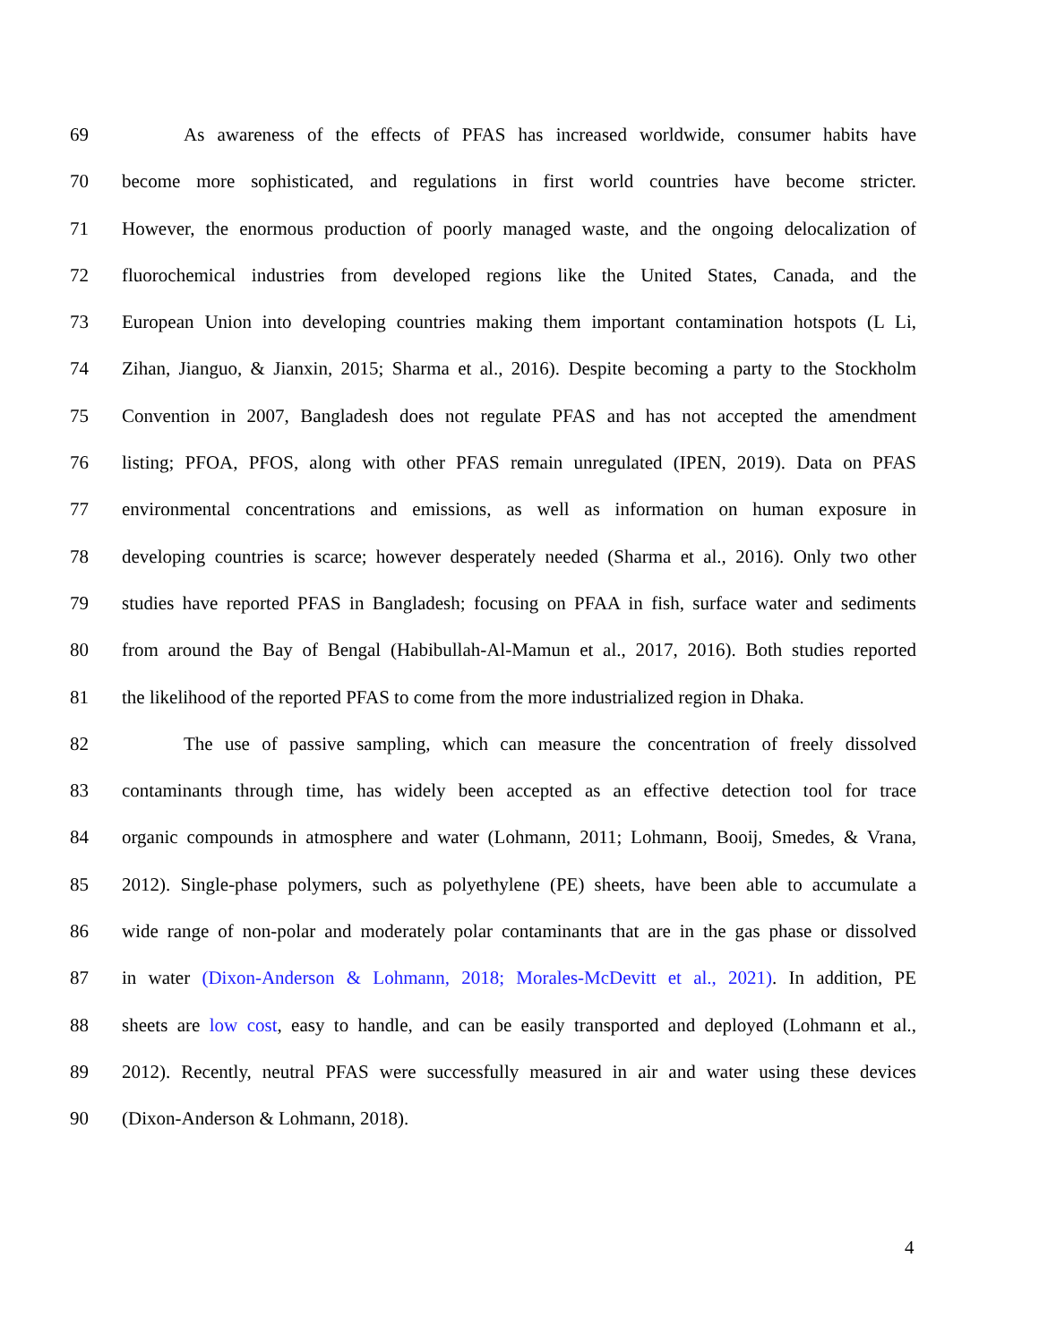69 As awareness of the effects of PFAS has increased worldwide, consumer habits have
70 become more sophisticated, and regulations in first world countries have become stricter.
71 However, the enormous production of poorly managed waste, and the ongoing delocalization of
72 fluorochemical industries from developed regions like the United States, Canada, and the
73 European Union into developing countries making them important contamination hotspots (L Li,
74 Zihan, Jianguo, & Jianxin, 2015; Sharma et al., 2016). Despite becoming a party to the Stockholm
75 Convention in 2007, Bangladesh does not regulate PFAS and has not accepted the amendment
76 listing; PFOA, PFOS, along with other PFAS remain unregulated (IPEN, 2019). Data on PFAS
77 environmental concentrations and emissions, as well as information on human exposure in
78 developing countries is scarce; however desperately needed (Sharma et al., 2016). Only two other
79 studies have reported PFAS in Bangladesh; focusing on PFAA in fish, surface water and sediments
80 from around the Bay of Bengal (Habibullah-Al-Mamun et al., 2017, 2016). Both studies reported
81 the likelihood of the reported PFAS to come from the more industrialized region in Dhaka.
82 The use of passive sampling, which can measure the concentration of freely dissolved
83 contaminants through time, has widely been accepted as an effective detection tool for trace
84 organic compounds in atmosphere and water (Lohmann, 2011; Lohmann, Booij, Smedes, & Vrana,
85 2012). Single-phase polymers, such as polyethylene (PE) sheets, have been able to accumulate a
86 wide range of non-polar and moderately polar contaminants that are in the gas phase or dissolved
87 in water (Dixon-Anderson & Lohmann, 2018; Morales-McDevitt et al., 2021). In addition, PE
88 sheets are low cost, easy to handle, and can be easily transported and deployed (Lohmann et al.,
89 2012). Recently, neutral PFAS were successfully measured in air and water using these devices
90 (Dixon-Anderson & Lohmann, 2018).
4